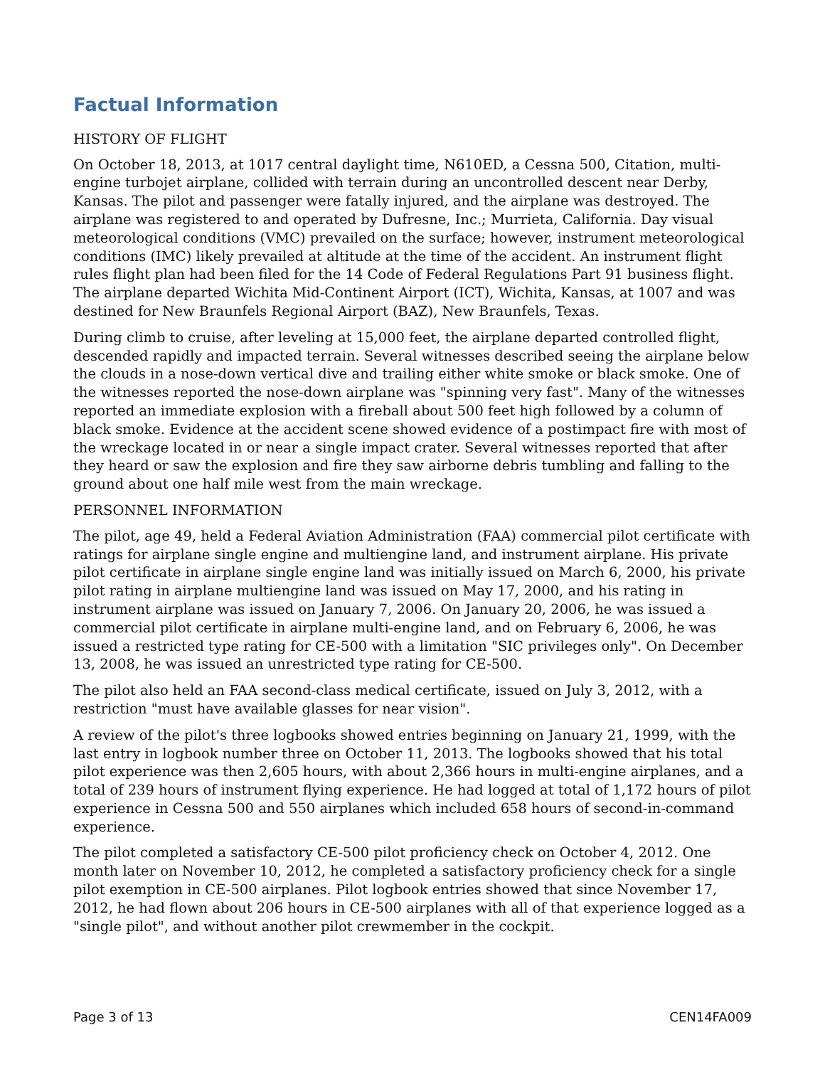Factual Information
HISTORY OF FLIGHT
On October 18, 2013, at 1017 central daylight time, N610ED, a Cessna 500, Citation, multi-engine turbojet airplane, collided with terrain during an uncontrolled descent near Derby, Kansas. The pilot and passenger were fatally injured, and the airplane was destroyed. The airplane was registered to and operated by Dufresne, Inc.; Murrieta, California. Day visual meteorological conditions (VMC) prevailed on the surface; however, instrument meteorological conditions (IMC) likely prevailed at altitude at the time of the accident. An instrument flight rules flight plan had been filed for the 14 Code of Federal Regulations Part 91 business flight. The airplane departed Wichita Mid-Continent Airport (ICT), Wichita, Kansas, at 1007 and was destined for New Braunfels Regional Airport (BAZ), New Braunfels, Texas.
During climb to cruise, after leveling at 15,000 feet, the airplane departed controlled flight, descended rapidly and impacted terrain. Several witnesses described seeing the airplane below the clouds in a nose-down vertical dive and trailing either white smoke or black smoke. One of the witnesses reported the nose-down airplane was "spinning very fast". Many of the witnesses reported an immediate explosion with a fireball about 500 feet high followed by a column of black smoke. Evidence at the accident scene showed evidence of a postimpact fire with most of the wreckage located in or near a single impact crater. Several witnesses reported that after they heard or saw the explosion and fire they saw airborne debris tumbling and falling to the ground about one half mile west from the main wreckage.
PERSONNEL INFORMATION
The pilot, age 49, held a Federal Aviation Administration (FAA) commercial pilot certificate with ratings for airplane single engine and multiengine land, and instrument airplane. His private pilot certificate in airplane single engine land was initially issued on March 6, 2000, his private pilot rating in airplane multiengine land was issued on May 17, 2000, and his rating in instrument airplane was issued on January 7, 2006. On January 20, 2006, he was issued a commercial pilot certificate in airplane multi-engine land, and on February 6, 2006, he was issued a restricted type rating for CE-500 with a limitation "SIC privileges only". On December 13, 2008, he was issued an unrestricted type rating for CE-500.
The pilot also held an FAA second-class medical certificate, issued on July 3, 2012, with a restriction "must have available glasses for near vision".
A review of the pilot's three logbooks showed entries beginning on January 21, 1999, with the last entry in logbook number three on October 11, 2013. The logbooks showed that his total pilot experience was then 2,605 hours, with about 2,366 hours in multi-engine airplanes, and a total of 239 hours of instrument flying experience. He had logged at total of 1,172 hours of pilot experience in Cessna 500 and 550 airplanes which included 658 hours of second-in-command experience.
The pilot completed a satisfactory CE-500 pilot proficiency check on October 4, 2012. One month later on November 10, 2012, he completed a satisfactory proficiency check for a single pilot exemption in CE-500 airplanes. Pilot logbook entries showed that since November 17, 2012, he had flown about 206 hours in CE-500 airplanes with all of that experience logged as a "single pilot", and without another pilot crewmember in the cockpit.
Page 3 of 13 CEN14FA009